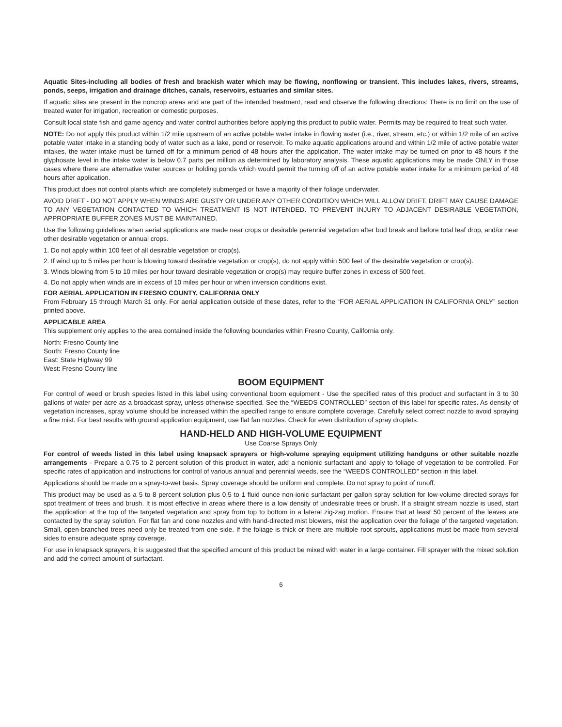Aquatic Sites-including all bodies of fresh and brackish water which may be flowing, nonflowing or transient. This includes lakes, rivers, streams, ponds, seeps, irrigation and drainage ditches, canals, reservoirs, estuaries and similar sites.
If aquatic sites are present in the noncrop areas and are part of the intended treatment, read and observe the following directions: There is no limit on the use of treated water for irrigation, recreation or domestic purposes.
Consult local state fish and game agency and water control authorities before applying this product to public water. Permits may be required to treat such water.
NOTE: Do not apply this product within 1/2 mile upstream of an active potable water intake in flowing water (i.e., river, stream, etc.) or within 1/2 mile of an active potable water intake in a standing body of water such as a lake, pond or reservoir. To make aquatic applications around and within 1/2 mile of active potable water intakes, the water intake must be turned off for a minimum period of 48 hours after the application. The water intake may be turned on prior to 48 hours if the glyphosate level in the intake water is below 0.7 parts per million as determined by laboratory analysis. These aquatic applications may be made ONLY in those cases where there are alternative water sources or holding ponds which would permit the turning off of an active potable water intake for a minimum period of 48 hours after application.
This product does not control plants which are completely submerged or have a majority of their foliage underwater.
AVOID DRIFT - DO NOT APPLY WHEN WINDS ARE GUSTY OR UNDER ANY OTHER CONDITION WHICH WILL ALLOW DRIFT. DRIFT MAY CAUSE DAMAGE TO ANY VEGETATION CONTACTED TO WHICH TREATMENT IS NOT INTENDED. TO PREVENT INJURY TO ADJACENT DESIRABLE VEGETATION, APPROPRIATE BUFFER ZONES MUST BE MAINTAINED.
Use the following guidelines when aerial applications are made near crops or desirable perennial vegetation after bud break and before total leaf drop, and/or near other desirable vegetation or annual crops.
1. Do not apply within 100 feet of all desirable vegetation or crop(s).
2. If wind up to 5 miles per hour is blowing toward desirable vegetation or crop(s), do not apply within 500 feet of the desirable vegetation or crop(s).
3. Winds blowing from 5 to 10 miles per hour toward desirable vegetation or crop(s) may require buffer zones in excess of 500 feet.
4. Do not apply when winds are in excess of 10 miles per hour or when inversion conditions exist.
FOR AERIAL APPLICATION IN FRESNO COUNTY, CALIFORNIA ONLY
From February 15 through March 31 only. For aerial application outside of these dates, refer to the “FOR AERIAL APPLICATION IN CALIFORNIA ONLY” section printed above.
APPLICABLE AREA
This supplement only applies to the area contained inside the following boundaries within Fresno County, California only.
North: Fresno County line
South: Fresno County line
East: State Highway 99
West: Fresno County line
BOOM EQUIPMENT
For control of weed or brush species listed in this label using conventional boom equipment - Use the specified rates of this product and surfactant in 3 to 30 gallons of water per acre as a broadcast spray, unless otherwise specified. See the “WEEDS CONTROLLED” section of this label for specific rates. As density of vegetation increases, spray volume should be increased within the specified range to ensure complete coverage. Carefully select correct nozzle to avoid spraying a fine mist. For best results with ground application equipment, use flat fan nozzles. Check for even distribution of spray droplets.
HAND-HELD AND HIGH-VOLUME EQUIPMENT
Use Coarse Sprays Only
For control of weeds listed in this label using knapsack sprayers or high-volume spraying equipment utilizing handguns or other suitable nozzle arrangements - Prepare a 0.75 to 2 percent solution of this product in water, add a nonionic surfactant and apply to foliage of vegetation to be controlled. For specific rates of application and instructions for control of various annual and perennial weeds, see the “WEEDS CONTROLLED” section in this label.
Applications should be made on a spray-to-wet basis. Spray coverage should be uniform and complete. Do not spray to point of runoff.
This product may be used as a 5 to 8 percent solution plus 0.5 to 1 fluid ounce non-ionic surfactant per gallon spray solution for low-volume directed sprays for spot treatment of trees and brush. It is most effective in areas where there is a low density of undesirable trees or brush. If a straight stream nozzle is used, start the application at the top of the targeted vegetation and spray from top to bottom in a lateral zig-zag motion. Ensure that at least 50 percent of the leaves are contacted by the spray solution. For flat fan and cone nozzles and with hand-directed mist blowers, mist the application over the foliage of the targeted vegetation. Small, open-branched trees need only be treated from one side. If the foliage is thick or there are multiple root sprouts, applications must be made from several sides to ensure adequate spray coverage.
For use in knapsack sprayers, it is suggested that the specified amount of this product be mixed with water in a large container. Fill sprayer with the mixed solution and add the correct amount of surfactant.
6